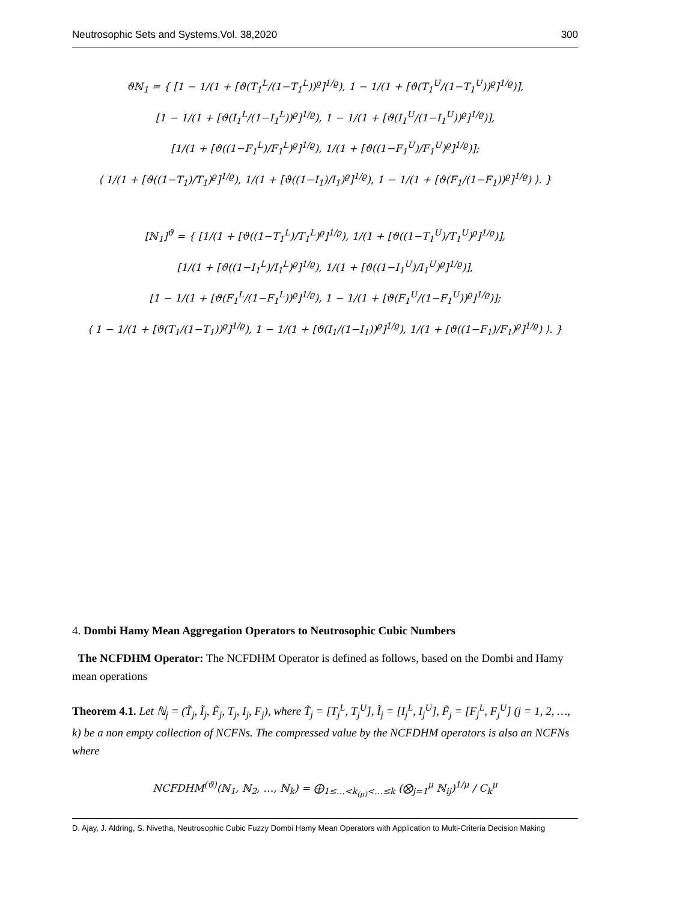Neutrosophic Sets and Systems,Vol. 38,2020 300
ϑℕ<sub>1</sub> = { [1 − 1/(1 + [ϑ(T<sub>1</sub><sup>L</sup>/(1−T<sub>1</sub><sup>L</sup>))<sup>ϱ</sup>]<sup>1/ϱ</sup>), 1 − 1/(1 + [ϑ(T<sub>1</sub><sup>U</sup>/(1−T<sub>1</sub><sup>U</sup>))<sup>ϱ</sup>]<sup>1/ϱ</sup>)],
[1 − 1/(1 + [ϑ(I<sub>1</sub><sup>L</sup>/(1−I<sub>1</sub><sup>L</sup>))<sup>ϱ</sup>]<sup>1/ϱ</sup>), 1 − 1/(1 + [ϑ(I<sub>1</sub><sup>U</sup>/(1−I<sub>1</sub><sup>U</sup>))<sup>ϱ</sup>]<sup>1/ϱ</sup>)],
[1/(1 + [ϑ((1−F<sub>1</sub><sup>L</sup>)/F<sub>1</sub><sup>L</sup>)<sup>ϱ</sup>]<sup>1/ϱ</sup>), 1/(1 + [ϑ((1−F<sub>1</sub><sup>U</sup>)/F<sub>1</sub><sup>U</sup>)<sup>ϱ</sup>]<sup>1/ϱ</sup>)];
⟨ 1/(1 + [ϑ((1−T<sub>1</sub>)/T<sub>1</sub>)<sup>ϱ</sup>]<sup>1/ϱ</sup>), 1/(1 + [ϑ((1−I<sub>1</sub>)/I<sub>1</sub>)<sup>ϱ</sup>]<sup>1/ϱ</sup>), 1 − 1/(1 + [ϑ(F<sub>1</sub>/(1−F<sub>1</sub>))<sup>ϱ</sup>]<sup>1/ϱ</sup>) ⟩. }
[ℕ<sub>1</sub>]<sup>ϑ</sup> = { [1/(1 + [ϑ((1−T<sub>1</sub><sup>L</sup>)/T<sub>1</sub><sup>L</sup>)<sup>ϱ</sup>]<sup>1/ϱ</sup>), 1/(1 + [ϑ((1−T<sub>1</sub><sup>U</sup>)/T<sub>1</sub><sup>U</sup>)<sup>ϱ</sup>]<sup>1/ϱ</sup>)],
[1/(1 + [ϑ((1−I<sub>1</sub><sup>L</sup>)/I<sub>1</sub><sup>L</sup>)<sup>ϱ</sup>]<sup>1/ϱ</sup>), 1/(1 + [ϑ((1−I<sub>1</sub><sup>U</sup>)/I<sub>1</sub><sup>U</sup>)<sup>ϱ</sup>]<sup>1/ϱ</sup>)],
[1 − 1/(1 + [ϑ(F<sub>1</sub><sup>L</sup>/(1−F<sub>1</sub><sup>L</sup>))<sup>ϱ</sup>]<sup>1/ϱ</sup>), 1 − 1/(1 + [ϑ(F<sub>1</sub><sup>U</sup>/(1−F<sub>1</sub><sup>U</sup>))<sup>ϱ</sup>]<sup>1/ϱ</sup>)];
⟨ 1 − 1/(1 + [ϑ(T<sub>1</sub>/(1−T<sub>1</sub>))<sup>ϱ</sup>]<sup>1/ϱ</sup>), 1 − 1/(1 + [ϑ(I<sub>1</sub>/(1−I<sub>1</sub>))<sup>ϱ</sup>]<sup>1/ϱ</sup>), 1/(1 + [ϑ((1−F<sub>1</sub>)/F<sub>1</sub>)<sup>ϱ</sup>]<sup>1/ϱ</sup>) ⟩. }
4. Dombi Hamy Mean Aggregation Operators to Neutrosophic Cubic Numbers
The NCFDHM Operator: The NCFDHM Operator is defined as follows, based on the Dombi and Hamy mean operations
Theorem 4.1. Let ℕ<sub>j</sub> = (T̃<sub>j</sub>, Ĩ<sub>j</sub>, F̃<sub>j</sub>, T<sub>j</sub>, I<sub>j</sub>, F<sub>j</sub>), where T̃<sub>j</sub> = [T<sub>j</sub><sup>L</sup>, T<sub>j</sub><sup>U</sup>], Ĩ<sub>j</sub> = [I<sub>j</sub><sup>L</sup>, I<sub>j</sub><sup>U</sup>], F̃<sub>j</sub> = [F<sub>j</sub><sup>L</sup>, F<sub>j</sub><sup>U</sup>] (j = 1, 2, …, k) be a non empty collection of NCFNs. The compressed value by the NCFDHM operators is also an NCFNs where
NCFDHM<sup>(ϑ)</sup>(ℕ<sub>1</sub>, ℕ<sub>2</sub>, …, ℕ<sub>k</sub>) = ⨁<sub>1≤…<k<sub>(μ)</sub><…≤k</sub> (⨂<sub>j=1</sub><sup>μ</sup> ℕ<sub>ij</sub>)<sup>1/μ</sup> / C<sub>k</sub><sup>μ</sup>
D. Ajay, J. Aldring, S. Nivetha, Neutrosophic Cubic Fuzzy Dombi Hamy Mean Operators with Application to Multi-Criteria Decision Making